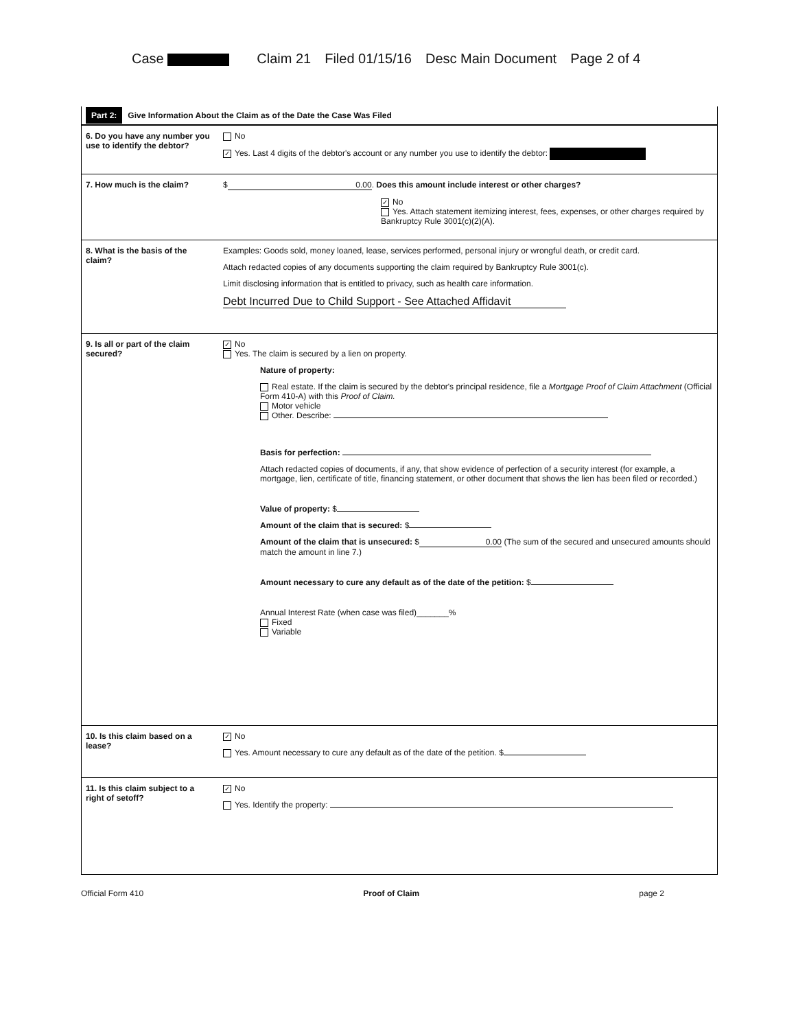Case Claim 21 Filed 01/15/16 Desc Main Document Page 2 of 4
Part 2: Give Information About the Claim as of the Date the Case Was Filed
6. Do you have any number you use to identify the debtor?
No
✓ Yes. Last 4 digits of the debtor's account or any number you use to identify the debtor:
7. How much is the claim? $ 0.00. Does this amount include interest or other charges?
✓ No
Yes. Attach statement itemizing interest, fees, expenses, or other charges required by Bankruptcy Rule 3001(c)(2)(A).
8. What is the basis of the claim?
Examples: Goods sold, money loaned, lease, services performed, personal injury or wrongful death, or credit card.
Attach redacted copies of any documents supporting the claim required by Bankruptcy Rule 3001(c).
Limit disclosing information that is entitled to privacy, such as health care information.
Debt Incurred Due to Child Support - See Attached Affidavit
9. Is all or part of the claim secured?
✓ No
Yes. The claim is secured by a lien on property.
Nature of property:
Real estate. If the claim is secured by the debtor's principal residence, file a Mortgage Proof of Claim Attachment (Official Form 410-A) with this Proof of Claim.
Motor vehicle
Other. Describe:
Basis for perfection:
Attach redacted copies of documents, if any, that show evidence of perfection of a security interest (for example, a mortgage, lien, certificate of title, financing statement, or other document that shows the lien has been filed or recorded.)
Value of property: $
Amount of the claim that is secured: $
Amount of the claim that is unsecured: $ 0.00 (The sum of the secured and unsecured amounts should match the amount in line 7.)
Amount necessary to cure any default as of the date of the petition: $
Annual Interest Rate (when case was filed)_______%
Fixed
Variable
10. Is this claim based on a lease?
✓ No
Yes. Amount necessary to cure any default as of the date of the petition. $
11. Is this claim subject to a right of setoff?
✓ No
Yes. Identify the property:
Official Form 410 Proof of Claim page 2